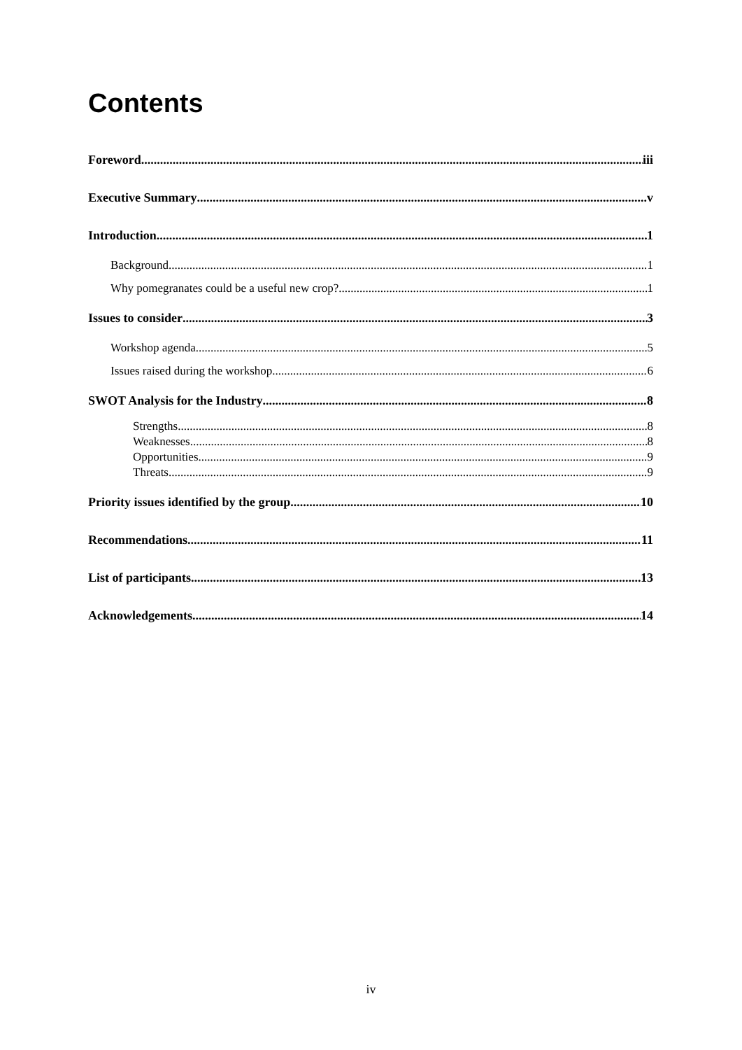Contents
Foreword iii
Executive Summary v
Introduction 1
Background 1
Why pomegranates could be a useful new crop? 1
Issues to consider 3
Workshop agenda 5
Issues raised during the workshop 6
SWOT Analysis for the Industry 8
Strengths 8
Weaknesses 8
Opportunities 9
Threats 9
Priority issues identified by the group 10
Recommendations 11
List of participants 13
Acknowledgements 14
iv